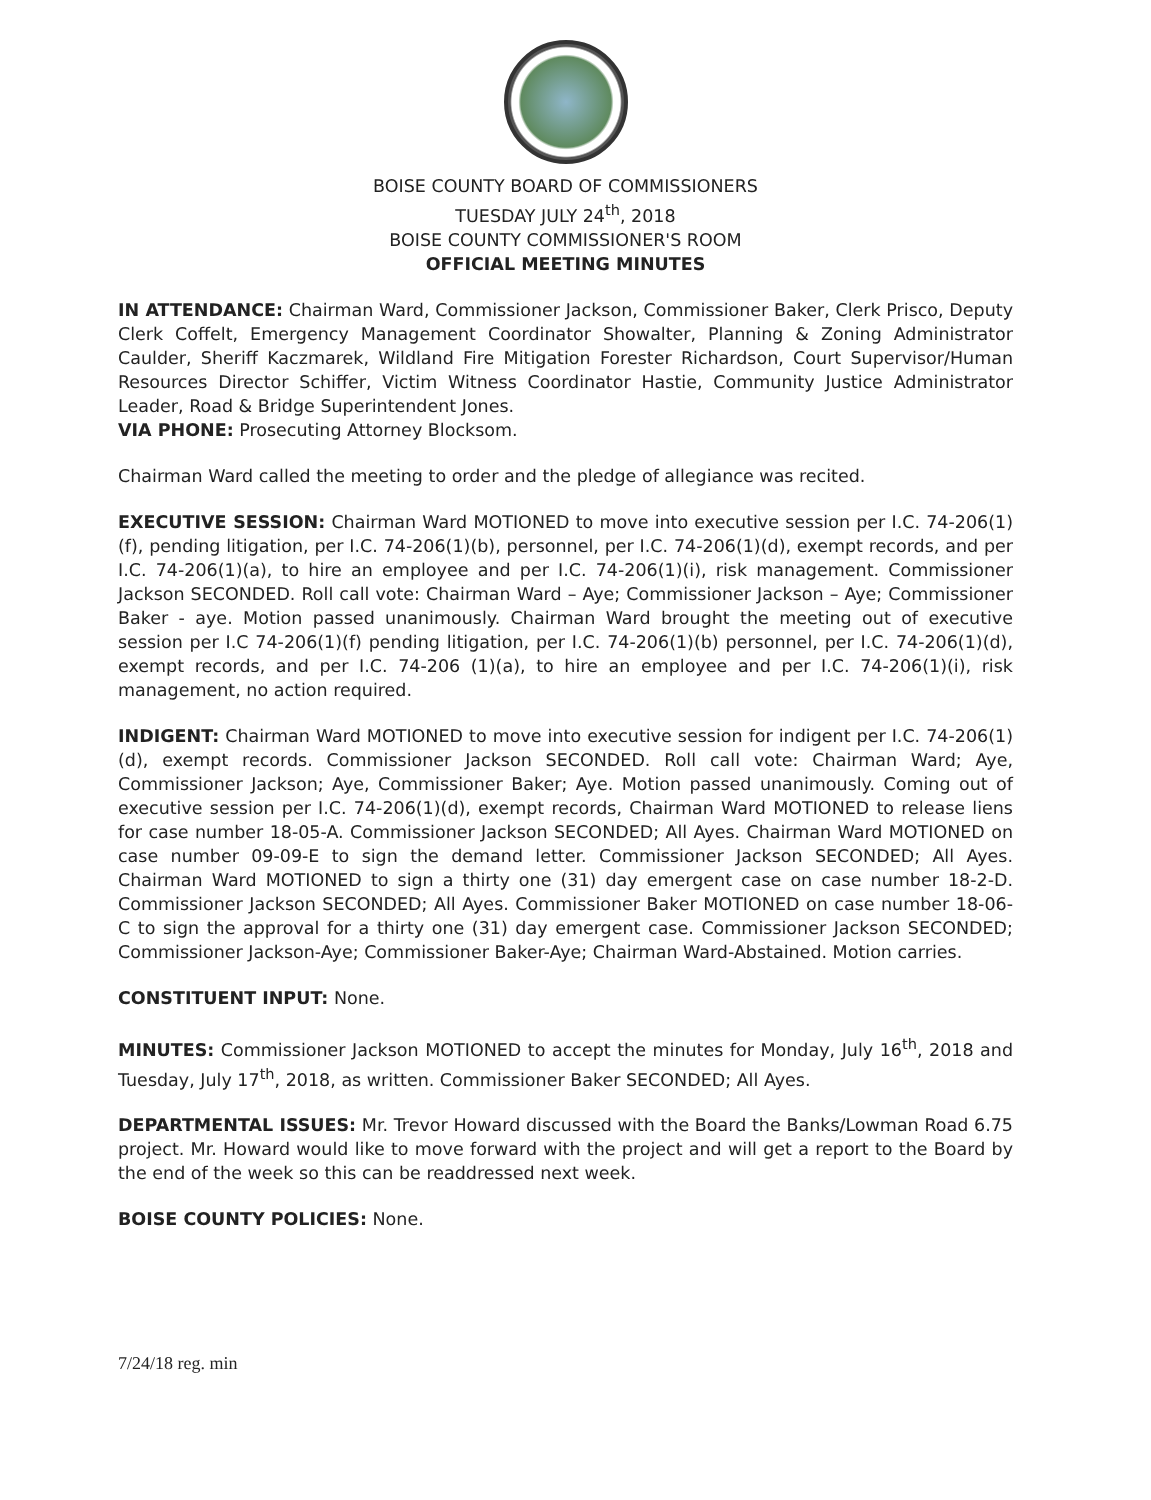BOISE COUNTY BOARD OF COMMISSIONERS
TUESDAY JULY 24<sup>th</sup>, 2018
BOISE COUNTY COMMISSIONER'S ROOM
OFFICIAL MEETING MINUTES
IN ATTENDANCE: Chairman Ward, Commissioner Jackson, Commissioner Baker, Clerk Prisco, Deputy Clerk Coffelt, Emergency Management Coordinator Showalter, Planning & Zoning Administrator Caulder, Sheriff Kaczmarek, Wildland Fire Mitigation Forester Richardson, Court Supervisor/Human Resources Director Schiffer, Victim Witness Coordinator Hastie, Community Justice Administrator Leader, Road & Bridge Superintendent Jones.
VIA PHONE: Prosecuting Attorney Blocksom.
Chairman Ward called the meeting to order and the pledge of allegiance was recited.
EXECUTIVE SESSION: Chairman Ward MOTIONED to move into executive session per I.C. 74-206(1)(f), pending litigation, per I.C. 74-206(1)(b), personnel, per I.C. 74-206(1)(d), exempt records, and per I.C. 74-206(1)(a), to hire an employee and per I.C. 74-206(1)(i), risk management. Commissioner Jackson SECONDED. Roll call vote: Chairman Ward – Aye; Commissioner Jackson – Aye; Commissioner Baker - aye. Motion passed unanimously. Chairman Ward brought the meeting out of executive session per I.C 74-206(1)(f) pending litigation, per I.C. 74-206(1)(b) personnel, per I.C. 74-206(1)(d), exempt records, and per I.C. 74-206 (1)(a), to hire an employee and per I.C. 74-206(1)(i), risk management, no action required.
INDIGENT: Chairman Ward MOTIONED to move into executive session for indigent per I.C. 74-206(1)(d), exempt records. Commissioner Jackson SECONDED. Roll call vote: Chairman Ward; Aye, Commissioner Jackson; Aye, Commissioner Baker; Aye. Motion passed unanimously. Coming out of executive session per I.C. 74-206(1)(d), exempt records, Chairman Ward MOTIONED to release liens for case number 18-05-A. Commissioner Jackson SECONDED; All Ayes. Chairman Ward MOTIONED on case number 09-09-E to sign the demand letter. Commissioner Jackson SECONDED; All Ayes. Chairman Ward MOTIONED to sign a thirty one (31) day emergent case on case number 18-2-D. Commissioner Jackson SECONDED; All Ayes. Commissioner Baker MOTIONED on case number 18-06-C to sign the approval for a thirty one (31) day emergent case. Commissioner Jackson SECONDED; Commissioner Jackson-Aye; Commissioner Baker-Aye; Chairman Ward-Abstained. Motion carries.
CONSTITUENT INPUT: None.
MINUTES: Commissioner Jackson MOTIONED to accept the minutes for Monday, July 16<sup>th</sup>, 2018 and Tuesday, July 17<sup>th</sup>, 2018, as written. Commissioner Baker SECONDED; All Ayes.
DEPARTMENTAL ISSUES: Mr. Trevor Howard discussed with the Board the Banks/Lowman Road 6.75 project. Mr. Howard would like to move forward with the project and will get a report to the Board by the end of the week so this can be readdressed next week.
BOISE COUNTY POLICIES: None.
7/24/18 reg. min